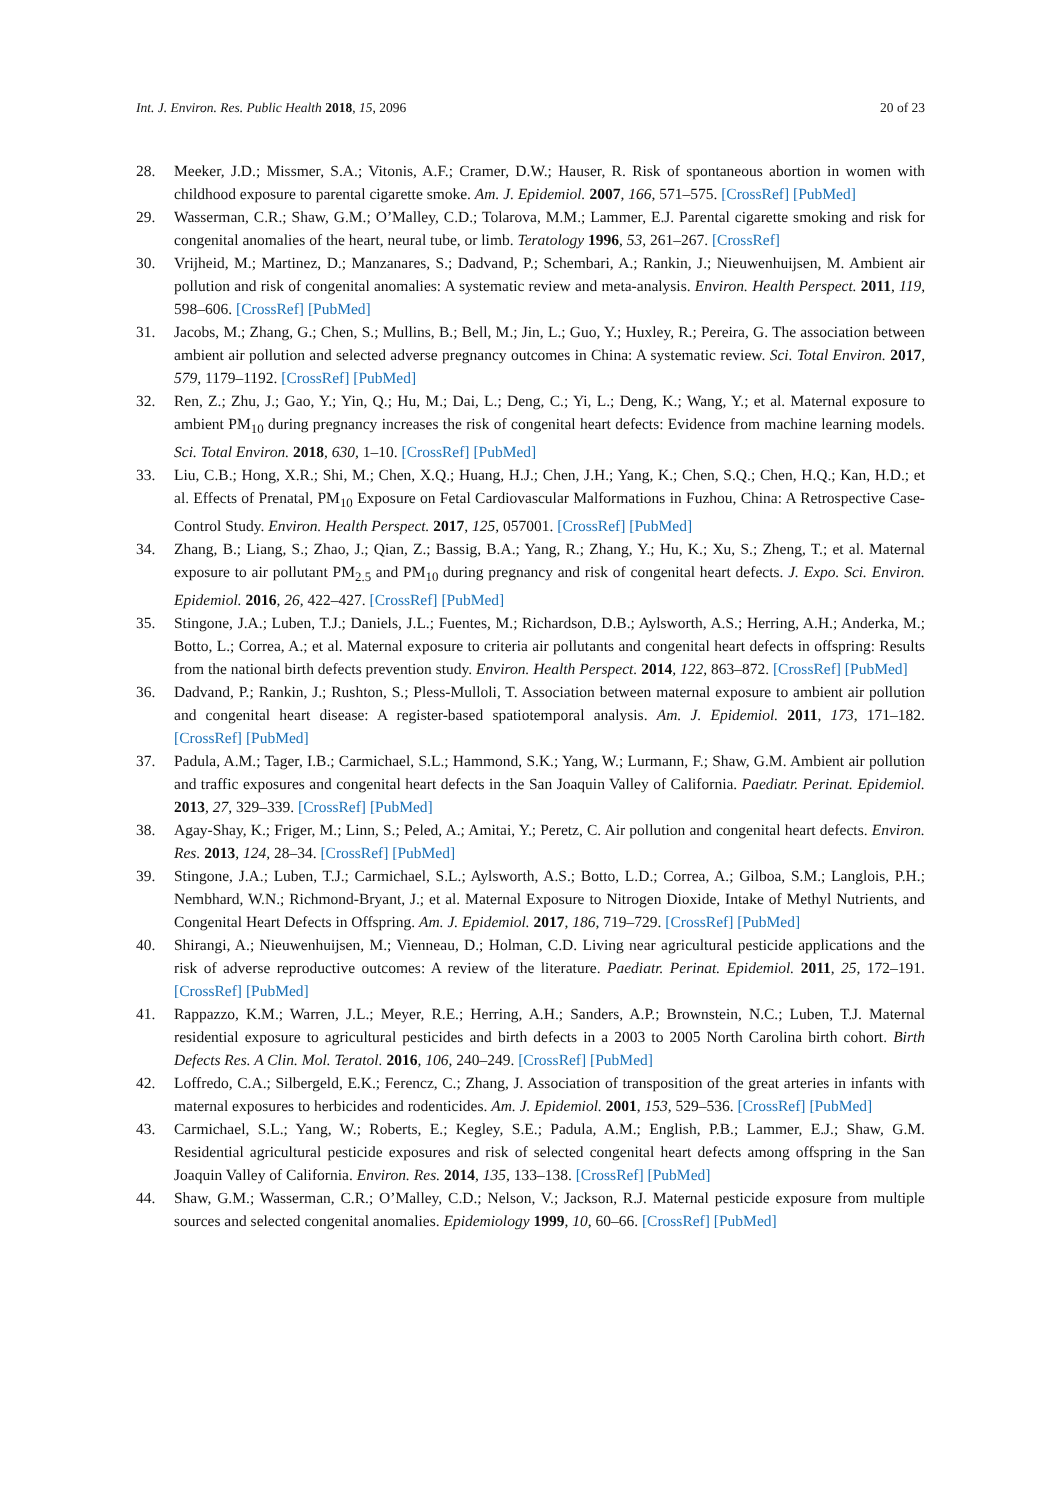Int. J. Environ. Res. Public Health 2018, 15, 2096 20 of 23
28. Meeker, J.D.; Missmer, S.A.; Vitonis, A.F.; Cramer, D.W.; Hauser, R. Risk of spontaneous abortion in women with childhood exposure to parental cigarette smoke. Am. J. Epidemiol. 2007, 166, 571–575. [CrossRef] [PubMed]
29. Wasserman, C.R.; Shaw, G.M.; O’Malley, C.D.; Tolarova, M.M.; Lammer, E.J. Parental cigarette smoking and risk for congenital anomalies of the heart, neural tube, or limb. Teratology 1996, 53, 261–267. [CrossRef]
30. Vrijheid, M.; Martinez, D.; Manzanares, S.; Dadvand, P.; Schembari, A.; Rankin, J.; Nieuwenhuijsen, M. Ambient air pollution and risk of congenital anomalies: A systematic review and meta-analysis. Environ. Health Perspect. 2011, 119, 598–606. [CrossRef] [PubMed]
31. Jacobs, M.; Zhang, G.; Chen, S.; Mullins, B.; Bell, M.; Jin, L.; Guo, Y.; Huxley, R.; Pereira, G. The association between ambient air pollution and selected adverse pregnancy outcomes in China: A systematic review. Sci. Total Environ. 2017, 579, 1179–1192. [CrossRef] [PubMed]
32. Ren, Z.; Zhu, J.; Gao, Y.; Yin, Q.; Hu, M.; Dai, L.; Deng, C.; Yi, L.; Deng, K.; Wang, Y.; et al. Maternal exposure to ambient PM<sub>10</sub> during pregnancy increases the risk of congenital heart defects: Evidence from machine learning models. Sci. Total Environ. 2018, 630, 1–10. [CrossRef] [PubMed]
33. Liu, C.B.; Hong, X.R.; Shi, M.; Chen, X.Q.; Huang, H.J.; Chen, J.H.; Yang, K.; Chen, S.Q.; Chen, H.Q.; Kan, H.D.; et al. Effects of Prenatal, PM<sub>10</sub> Exposure on Fetal Cardiovascular Malformations in Fuzhou, China: A Retrospective Case-Control Study. Environ. Health Perspect. 2017, 125, 057001. [CrossRef] [PubMed]
34. Zhang, B.; Liang, S.; Zhao, J.; Qian, Z.; Bassig, B.A.; Yang, R.; Zhang, Y.; Hu, K.; Xu, S.; Zheng, T.; et al. Maternal exposure to air pollutant PM<sub>2.5</sub> and PM<sub>10</sub> during pregnancy and risk of congenital heart defects. J. Expo. Sci. Environ. Epidemiol. 2016, 26, 422–427. [CrossRef] [PubMed]
35. Stingone, J.A.; Luben, T.J.; Daniels, J.L.; Fuentes, M.; Richardson, D.B.; Aylsworth, A.S.; Herring, A.H.; Anderka, M.; Botto, L.; Correa, A.; et al. Maternal exposure to criteria air pollutants and congenital heart defects in offspring: Results from the national birth defects prevention study. Environ. Health Perspect. 2014, 122, 863–872. [CrossRef] [PubMed]
36. Dadvand, P.; Rankin, J.; Rushton, S.; Pless-Mulloli, T. Association between maternal exposure to ambient air pollution and congenital heart disease: A register-based spatiotemporal analysis. Am. J. Epidemiol. 2011, 173, 171–182. [CrossRef] [PubMed]
37. Padula, A.M.; Tager, I.B.; Carmichael, S.L.; Hammond, S.K.; Yang, W.; Lurmann, F.; Shaw, G.M. Ambient air pollution and traffic exposures and congenital heart defects in the San Joaquin Valley of California. Paediatr. Perinat. Epidemiol. 2013, 27, 329–339. [CrossRef] [PubMed]
38. Agay-Shay, K.; Friger, M.; Linn, S.; Peled, A.; Amitai, Y.; Peretz, C. Air pollution and congenital heart defects. Environ. Res. 2013, 124, 28–34. [CrossRef] [PubMed]
39. Stingone, J.A.; Luben, T.J.; Carmichael, S.L.; Aylsworth, A.S.; Botto, L.D.; Correa, A.; Gilboa, S.M.; Langlois, P.H.; Nembhard, W.N.; Richmond-Bryant, J.; et al. Maternal Exposure to Nitrogen Dioxide, Intake of Methyl Nutrients, and Congenital Heart Defects in Offspring. Am. J. Epidemiol. 2017, 186, 719–729. [CrossRef] [PubMed]
40. Shirangi, A.; Nieuwenhuijsen, M.; Vienneau, D.; Holman, C.D. Living near agricultural pesticide applications and the risk of adverse reproductive outcomes: A review of the literature. Paediatr. Perinat. Epidemiol. 2011, 25, 172–191. [CrossRef] [PubMed]
41. Rappazzo, K.M.; Warren, J.L.; Meyer, R.E.; Herring, A.H.; Sanders, A.P.; Brownstein, N.C.; Luben, T.J. Maternal residential exposure to agricultural pesticides and birth defects in a 2003 to 2005 North Carolina birth cohort. Birth Defects Res. A Clin. Mol. Teratol. 2016, 106, 240–249. [CrossRef] [PubMed]
42. Loffredo, C.A.; Silbergeld, E.K.; Ferencz, C.; Zhang, J. Association of transposition of the great arteries in infants with maternal exposures to herbicides and rodenticides. Am. J. Epidemiol. 2001, 153, 529–536. [CrossRef] [PubMed]
43. Carmichael, S.L.; Yang, W.; Roberts, E.; Kegley, S.E.; Padula, A.M.; English, P.B.; Lammer, E.J.; Shaw, G.M. Residential agricultural pesticide exposures and risk of selected congenital heart defects among offspring in the San Joaquin Valley of California. Environ. Res. 2014, 135, 133–138. [CrossRef] [PubMed]
44. Shaw, G.M.; Wasserman, C.R.; O’Malley, C.D.; Nelson, V.; Jackson, R.J. Maternal pesticide exposure from multiple sources and selected congenital anomalies. Epidemiology 1999, 10, 60–66. [CrossRef] [PubMed]